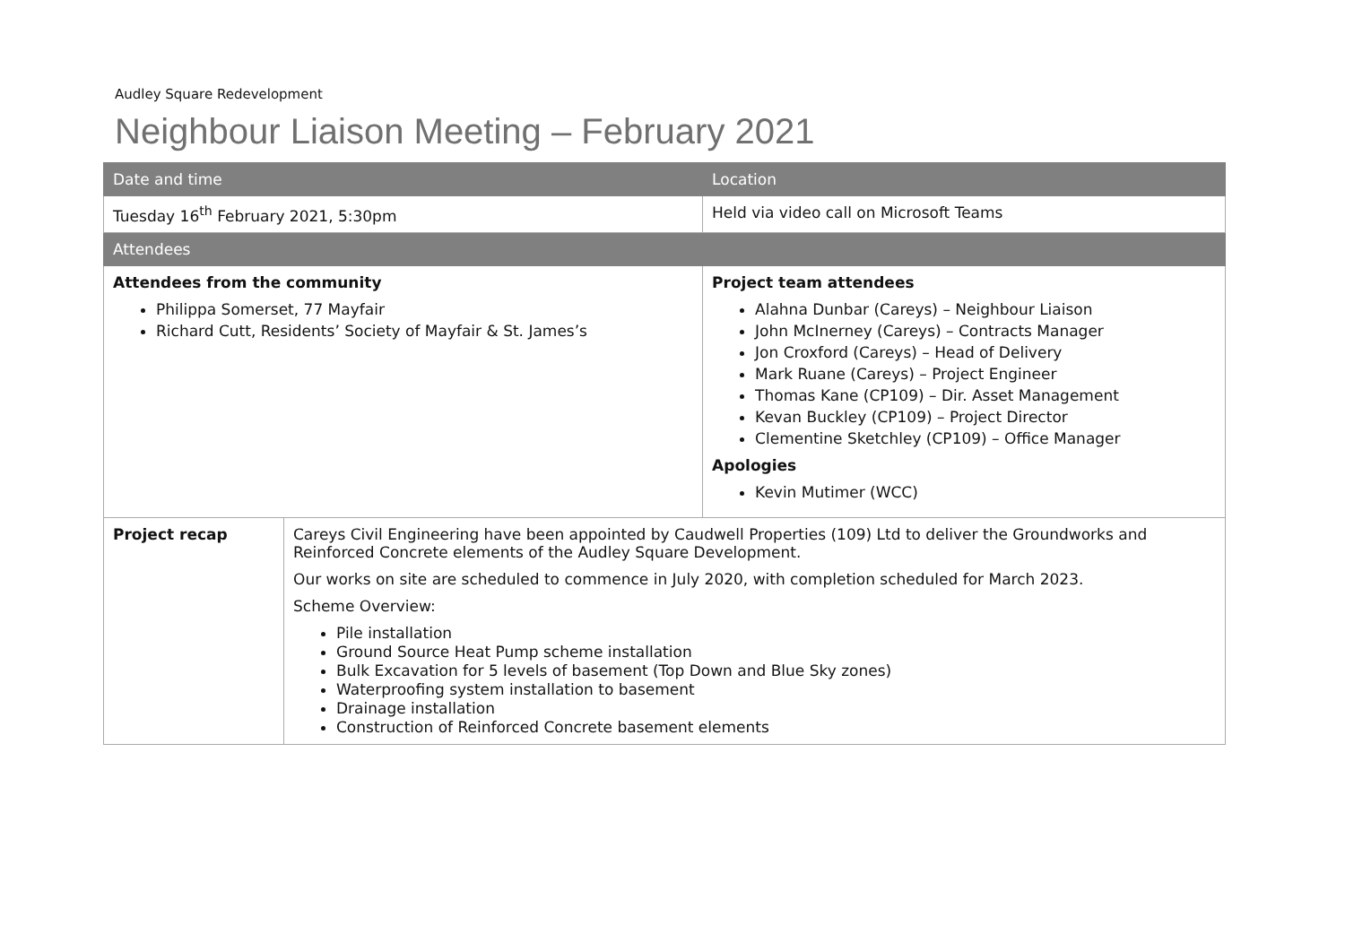Audley Square Redevelopment
Neighbour Liaison Meeting – February 2021
| Date and time | | Location |
| --- | --- | --- |
| Tuesday 16<sup>th</sup> February 2021, 5:30pm | | Held via video call on Microsoft Teams |
| Attendees | | |
| Attendees from the community Philippa Somerset, 77 Mayfair Richard Cutt, Residents’ Society of Mayfair & St. James’s | | Project team attendees Alahna Dunbar (Careys) – Neighbour Liaison John McInerney (Careys) – Contracts Manager Jon Croxford (Careys) – Head of Delivery Mark Ruane (Careys) – Project Engineer Thomas Kane (CP109) – Dir. Asset Management Kevan Buckley (CP109) – Project Director Clementine Sketchley (CP109) – Office Manager Apologies Kevin Mutimer (WCC) |
| Project recap | Careys Civil Engineering have been appointed by Caudwell Properties (109) Ltd to deliver the Groundworks and Reinforced Concrete elements of the Audley Square Development. Our works on site are scheduled to commence in July 2020, with completion scheduled for March 2023. Scheme Overview: Pile installation Ground Source Heat Pump scheme installation Bulk Excavation for 5 levels of basement (Top Down and Blue Sky zones) Waterproofing system installation to basement Drainage installation Construction of Reinforced Concrete basement elements | |